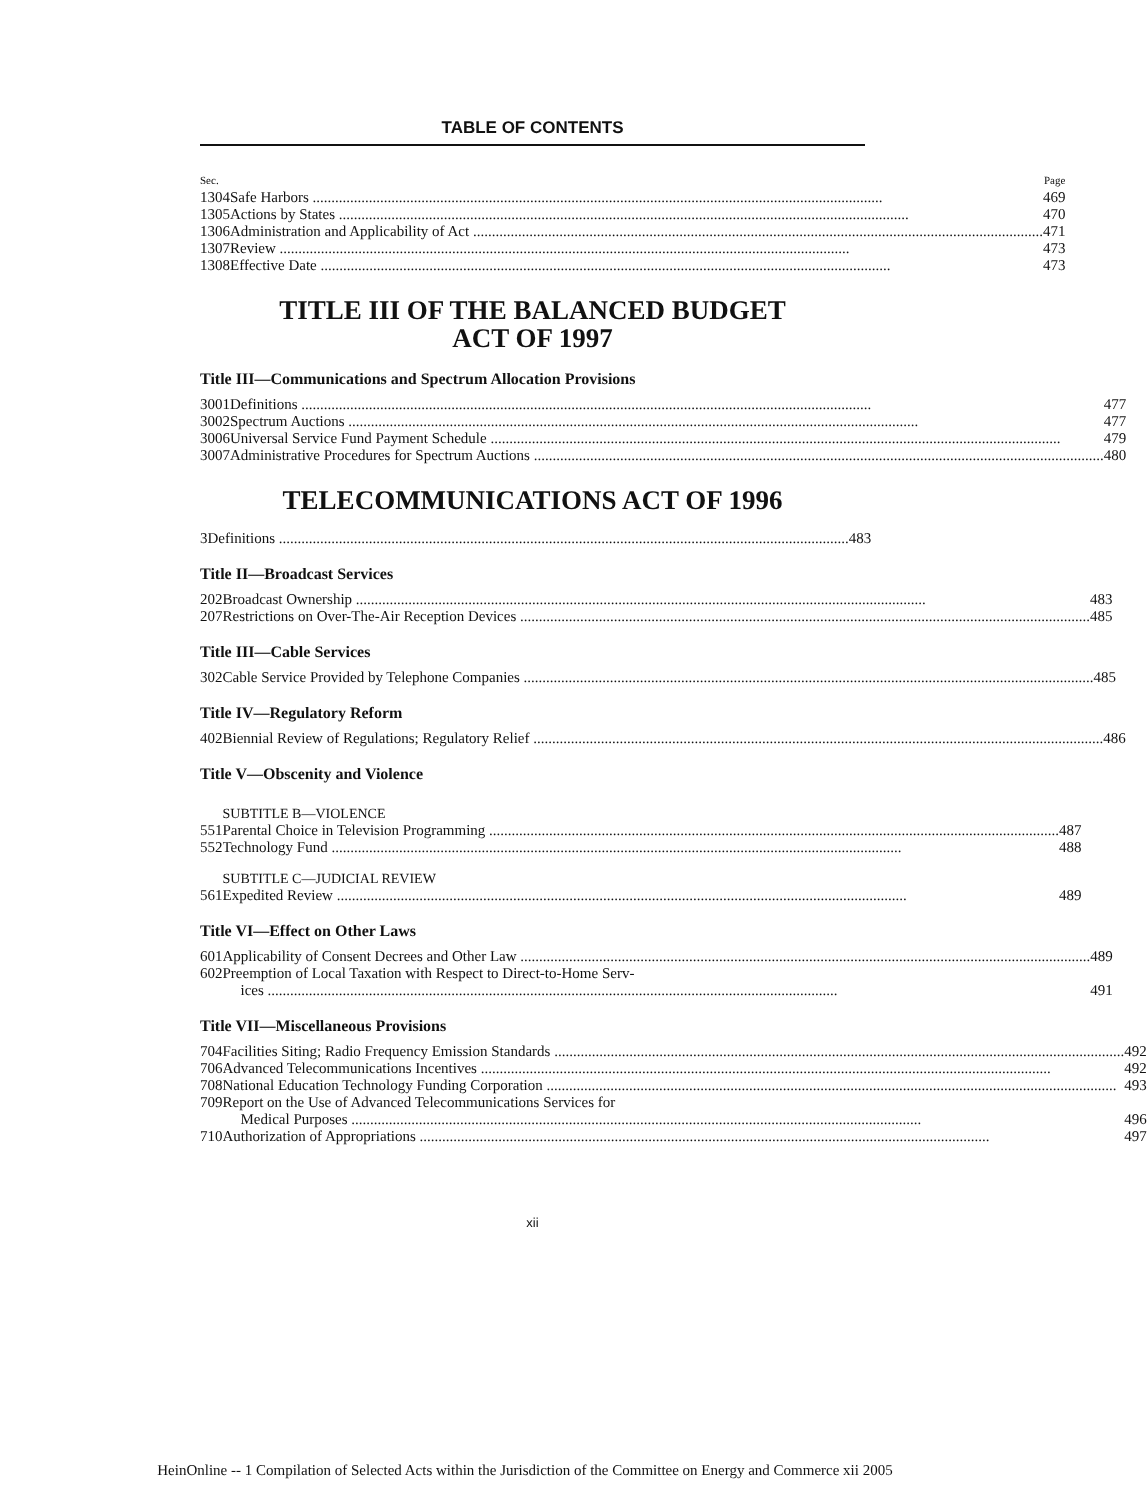TABLE OF CONTENTS
| Sec. | | Page |
| 1304 | Safe Harbors | 469 |
| 1305 | Actions by States | 470 |
| 1306 | Administration and Applicability of Act | 471 |
| 1307 | Review | 473 |
| 1308 | Effective Date | 473 |
TITLE III OF THE BALANCED BUDGET
ACT OF 1997
Title III—Communications and Spectrum Allocation Provisions
| 3001 | Definitions | 477 |
| 3002 | Spectrum Auctions | 477 |
| 3006 | Universal Service Fund Payment Schedule | 479 |
| 3007 | Administrative Procedures for Spectrum Auctions | 480 |
TELECOMMUNICATIONS ACT OF 1996
| 3 | Definitions | 483 |
Title II—Broadcast Services
| 202 | Broadcast Ownership | 483 |
| 207 | Restrictions on Over-The-Air Reception Devices | 485 |
Title III—Cable Services
| 302 | Cable Service Provided by Telephone Companies | 485 |
Title IV—Regulatory Reform
| 402 | Biennial Review of Regulations; Regulatory Relief | 486 |
Title V—Obscenity and Violence
| | SUBTITLE B—VIOLENCE | |
| 551 | Parental Choice in Television Programming | 487 |
| 552 | Technology Fund | 488 |
| | SUBTITLE C—JUDICIAL REVIEW | |
| 561 | Expedited Review | 489 |
Title VI—Effect on Other Laws
| 601 | Applicability of Consent Decrees and Other Law | 489 |
| 602 | Preemption of Local Taxation with Respect to Direct-to-Home Serv- ices | 491 |
Title VII—Miscellaneous Provisions
| 704 | Facilities Siting; Radio Frequency Emission Standards | 492 |
| 706 | Advanced Telecommunications Incentives | 492 |
| 708 | National Education Technology Funding Corporation | 493 |
| 709 | Report on the Use of Advanced Telecommunications Services for Medical Purposes | 496 |
| 710 | Authorization of Appropriations | 497 |
xii
HeinOnline -- 1 Compilation of Selected Acts within the Jurisdiction of the Committee on Energy and Commerce xii 2005